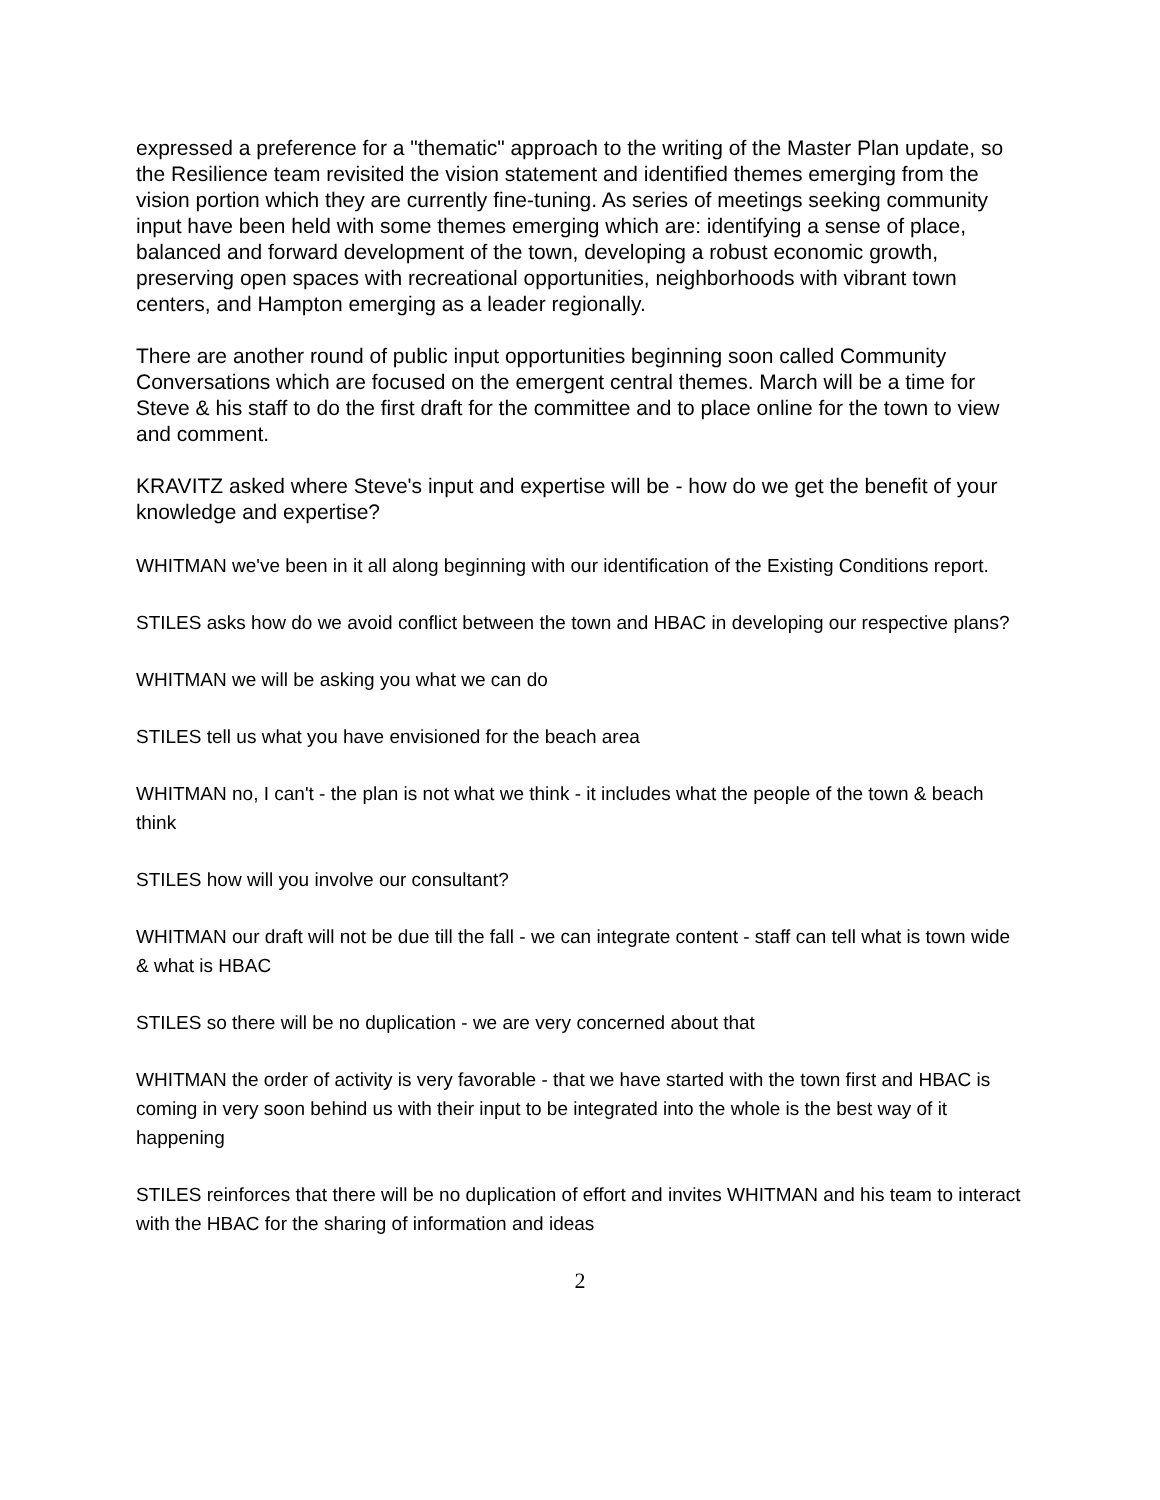expressed a preference for a "thematic" approach to the writing of the Master Plan update, so the Resilience team revisited the vision statement and identified themes emerging from the vision portion which they are currently fine-tuning. As series of meetings seeking community input have been held with some themes emerging which are: identifying a sense of place, balanced and forward development of the town, developing a robust economic growth, preserving open spaces with recreational opportunities, neighborhoods with vibrant town centers, and Hampton emerging as a leader regionally.
There are another round of public input opportunities beginning soon called Community Conversations which are focused on the emergent central themes. March will be a time for Steve & his staff to do the first draft for the committee and to place online for the town to view and comment.
KRAVITZ asked where Steve's input and expertise will be - how do we get the benefit of your knowledge and expertise?
WHITMAN we've been in it all along beginning with our identification of the Existing Conditions report.
STILES asks how do we avoid conflict between the town and HBAC in developing our respective plans?
WHITMAN we will be asking you what we can do
STILES tell us what you have envisioned for the beach area
WHITMAN no, I can't - the plan is not what we think - it includes what the people of the town & beach think
STILES how will you involve our consultant?
WHITMAN our draft will not be due till the fall - we can integrate content - staff can tell what is town wide & what is HBAC
STILES so there will be no duplication - we are very concerned about that
WHITMAN the order of activity is very favorable - that we have started with the town first and HBAC is coming in very soon behind us with their input to be integrated into the whole is the best way of it happening
STILES reinforces that there will be no duplication of effort and invites WHITMAN and his team to interact with the HBAC for the sharing of information and ideas
2